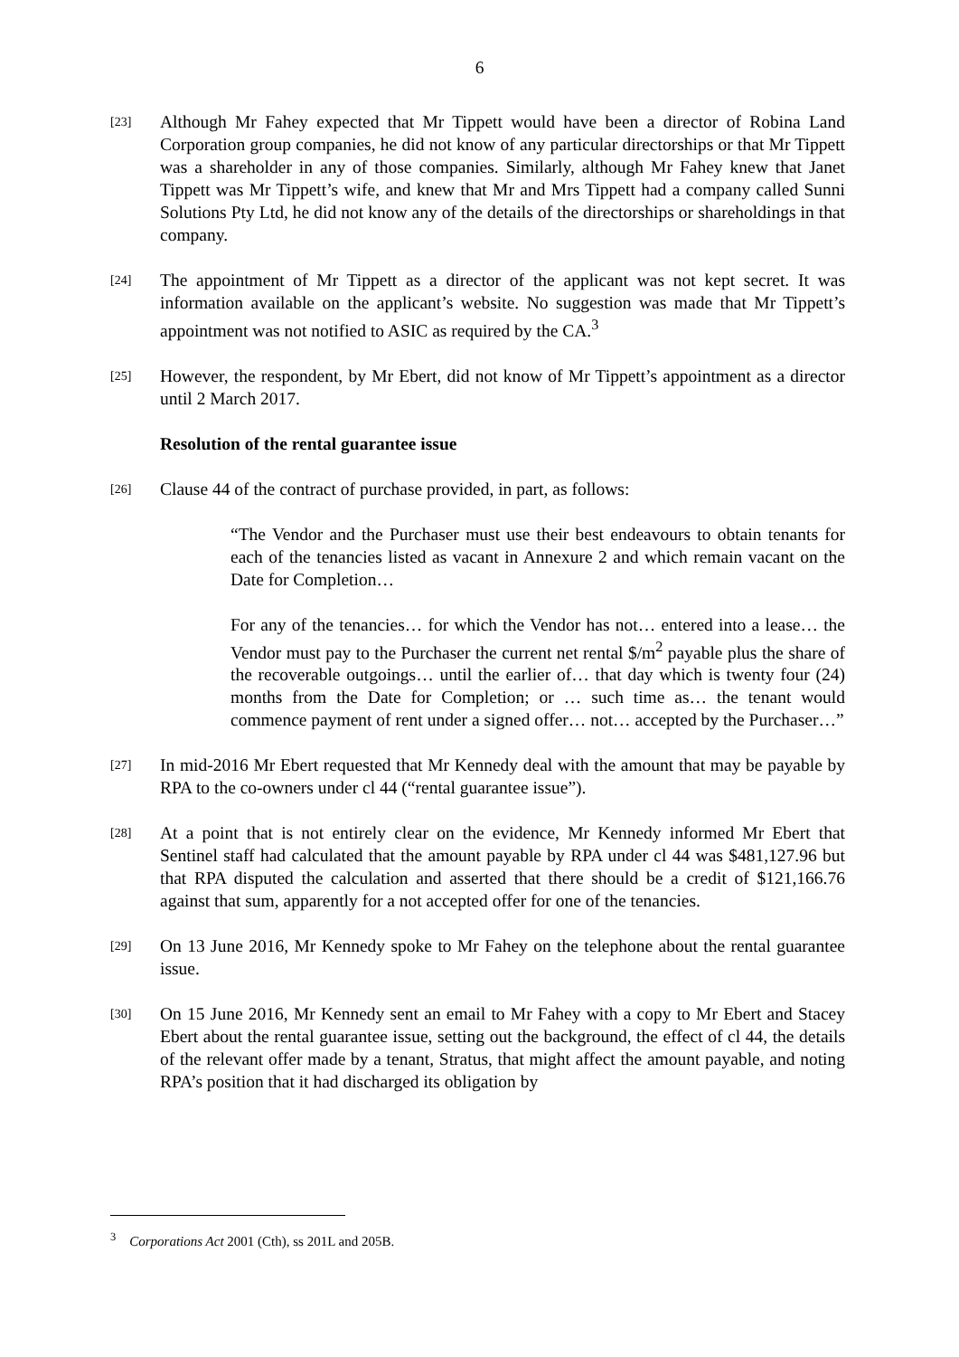6
[23]
Although Mr Fahey expected that Mr Tippett would have been a director of Robina Land Corporation group companies, he did not know of any particular directorships or that Mr Tippett was a shareholder in any of those companies. Similarly, although Mr Fahey knew that Janet Tippett was Mr Tippett’s wife, and knew that Mr and Mrs Tippett had a company called Sunni Solutions Pty Ltd, he did not know any of the details of the directorships or shareholdings in that company.
[24]
The appointment of Mr Tippett as a director of the applicant was not kept secret. It was information available on the applicant’s website. No suggestion was made that Mr Tippett’s appointment was not notified to ASIC as required by the CA.<sup>3</sup>
[25]
However, the respondent, by Mr Ebert, did not know of Mr Tippett’s appointment as a director until 2 March 2017.
Resolution of the rental guarantee issue
[26]
Clause 44 of the contract of purchase provided, in part, as follows:
“The Vendor and the Purchaser must use their best endeavours to obtain tenants for each of the tenancies listed as vacant in Annexure 2 and which remain vacant on the Date for Completion…
For any of the tenancies… for which the Vendor has not… entered into a lease… the Vendor must pay to the Purchaser the current net rental $/m<sup>2</sup> payable plus the share of the recoverable outgoings… until the earlier of… that day which is twenty four (24) months from the Date for Completion; or … such time as… the tenant would commence payment of rent under a signed offer… not… accepted by the Purchaser…”
[27]
In mid-2016 Mr Ebert requested that Mr Kennedy deal with the amount that may be payable by RPA to the co-owners under cl 44 (“rental guarantee issue”).
[28]
At a point that is not entirely clear on the evidence, Mr Kennedy informed Mr Ebert that Sentinel staff had calculated that the amount payable by RPA under cl 44 was $481,127.96 but that RPA disputed the calculation and asserted that there should be a credit of $121,166.76 against that sum, apparently for a not accepted offer for one of the tenancies.
[29]
On 13 June 2016, Mr Kennedy spoke to Mr Fahey on the telephone about the rental guarantee issue.
[30]
On 15 June 2016, Mr Kennedy sent an email to Mr Fahey with a copy to Mr Ebert and Stacey Ebert about the rental guarantee issue, setting out the background, the effect of cl 44, the details of the relevant offer made by a tenant, Stratus, that might affect the amount payable, and noting RPA’s position that it had discharged its obligation by
<sup>3</sup> Corporations Act 2001 (Cth), ss 201L and 205B.